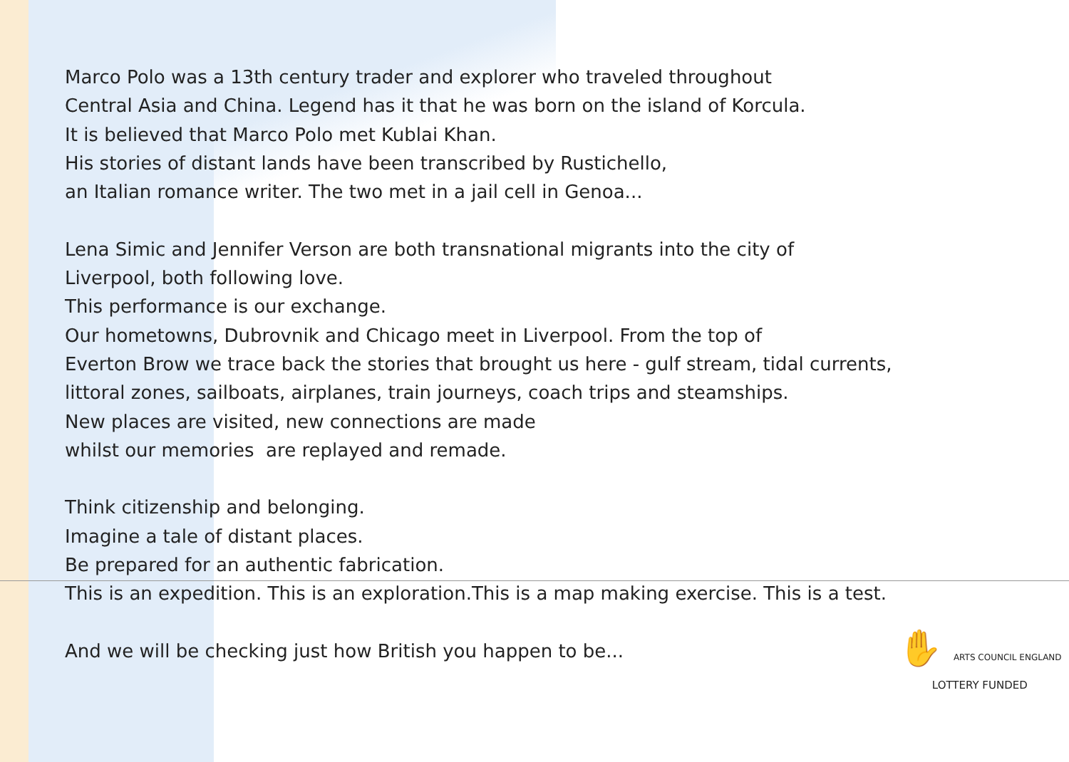Marco Polo was a 13th century trader and explorer who traveled throughout
Central Asia and China. Legend has it that he was born on the island of Korcula.
It is believed that Marco Polo met Kublai Khan.
His stories of distant lands have been transcribed by Rustichello,
an Italian romance writer. The two met in a jail cell in Genoa...
Lena Simic and Jennifer Verson are both transnational migrants into the city of
Liverpool, both following love.
This performance is our exchange.
Our hometowns, Dubrovnik and Chicago meet in Liverpool. From the top of
Everton Brow we trace back the stories that brought us here - gulf stream, tidal currents,
littoral zones, sailboats, airplanes, train journeys, coach trips and steamships.
New places are visited, new connections are made
whilst our memories are replayed and remade.
Think citizenship and belonging.
Imagine a tale of distant places.
Be prepared for an authentic fabrication.
This is an expedition. This is an exploration.This is a map making exercise. This is a test.
And we will be checking just how British you happen to be...
✋ ARTS COUNCIL ENGLAND
LOTTERY FUNDED